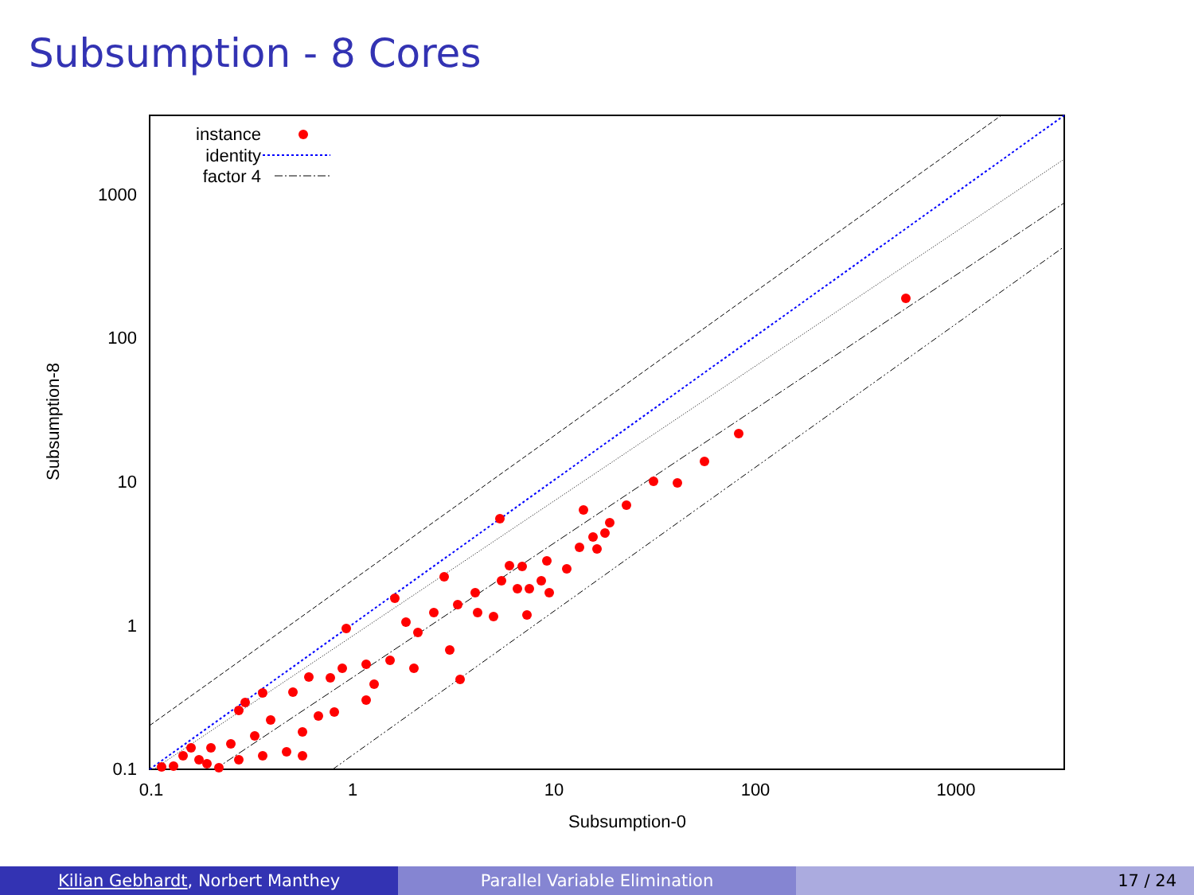Subsumption - 8 Cores
0.1
1
10
100
1000
0.1
1
10
100
1000
Subsumption-0
Subsumption-8
instance
identity
factor 4
Kilian Gebhardt, Norbert Manthey Parallel Variable Elimination 17 / 24